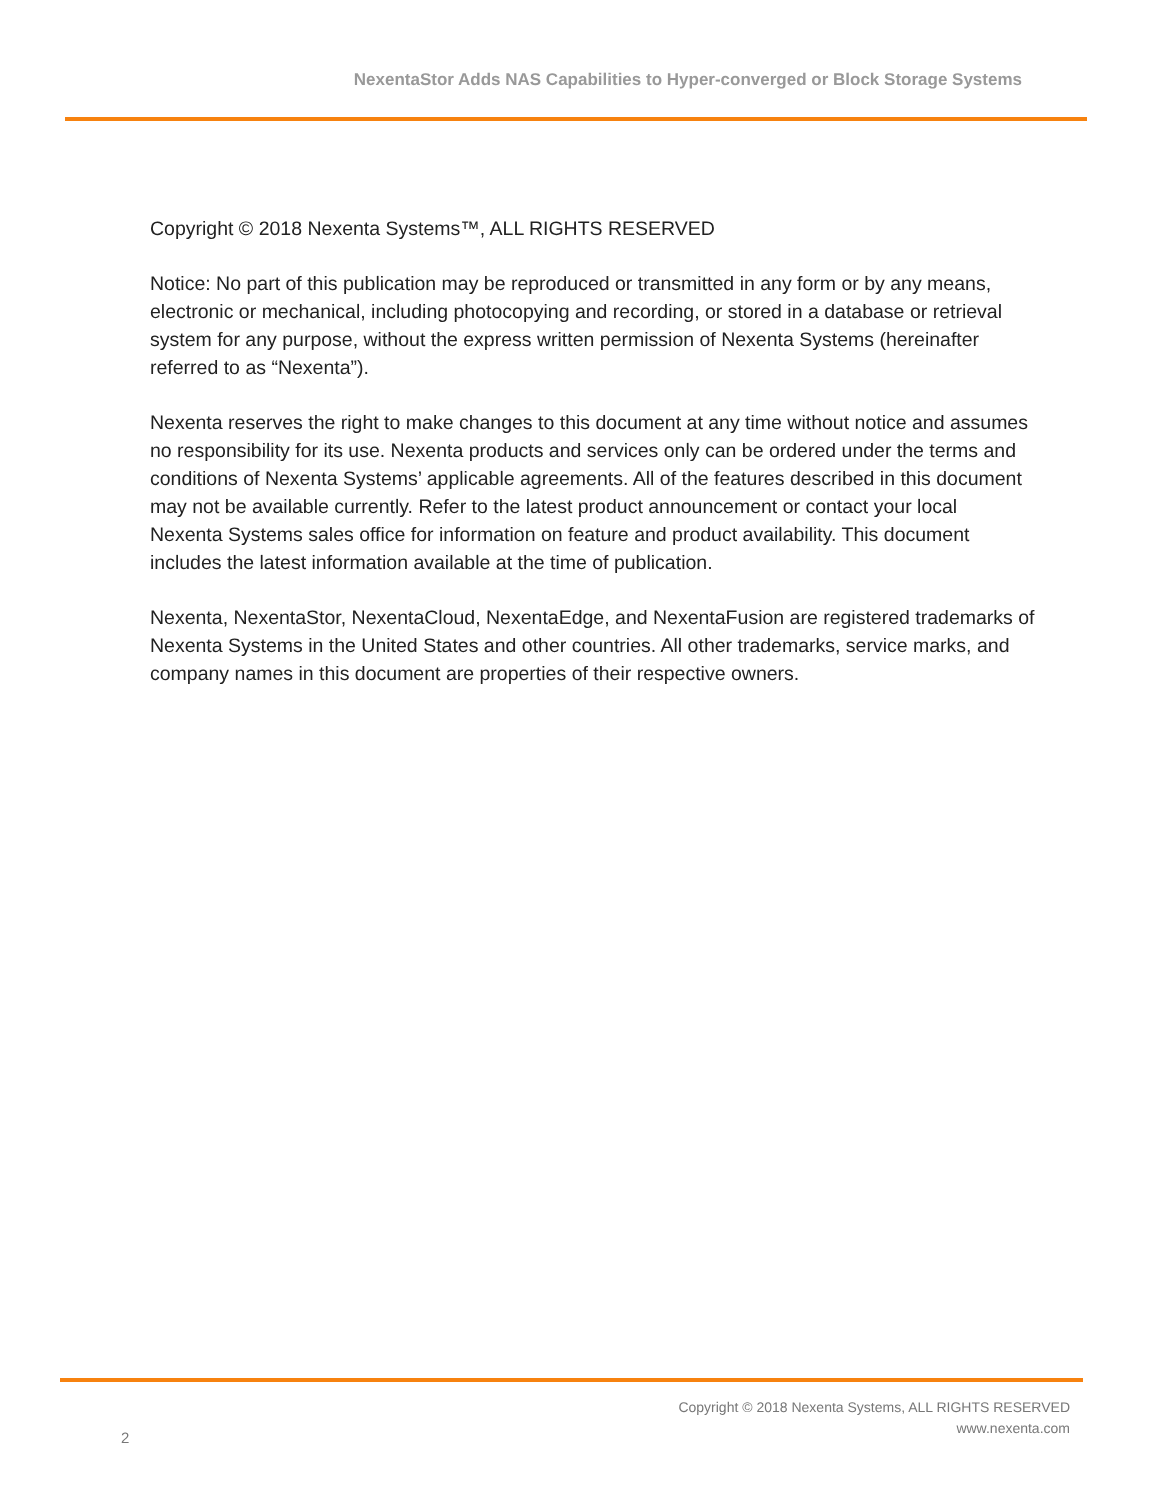NexentaStor Adds NAS Capabilities to Hyper-converged or Block Storage Systems
Copyright © 2018 Nexenta Systems™, ALL RIGHTS RESERVED
Notice: No part of this publication may be reproduced or transmitted in any form or by any means, electronic or mechanical, including photocopying and recording, or stored in a database or retrieval system for any purpose, without the express written permission of Nexenta Systems (hereinafter referred to as “Nexenta”).
Nexenta reserves the right to make changes to this document at any time without notice and assumes no responsibility for its use. Nexenta products and services only can be ordered under the terms and conditions of Nexenta Systems’ applicable agreements. All of the features described in this document may not be available currently. Refer to the latest product announcement or contact your local Nexenta Systems sales office for information on feature and product availability. This document includes the latest information available at the time of publication.
Nexenta, NexentaStor, NexentaCloud, NexentaEdge, and NexentaFusion are registered trademarks of Nexenta Systems in the United States and other countries. All other trademarks, service marks, and company names in this document are properties of their respective owners.
Copyright © 2018 Nexenta Systems, ALL RIGHTS RESERVED
www.nexenta.com
2